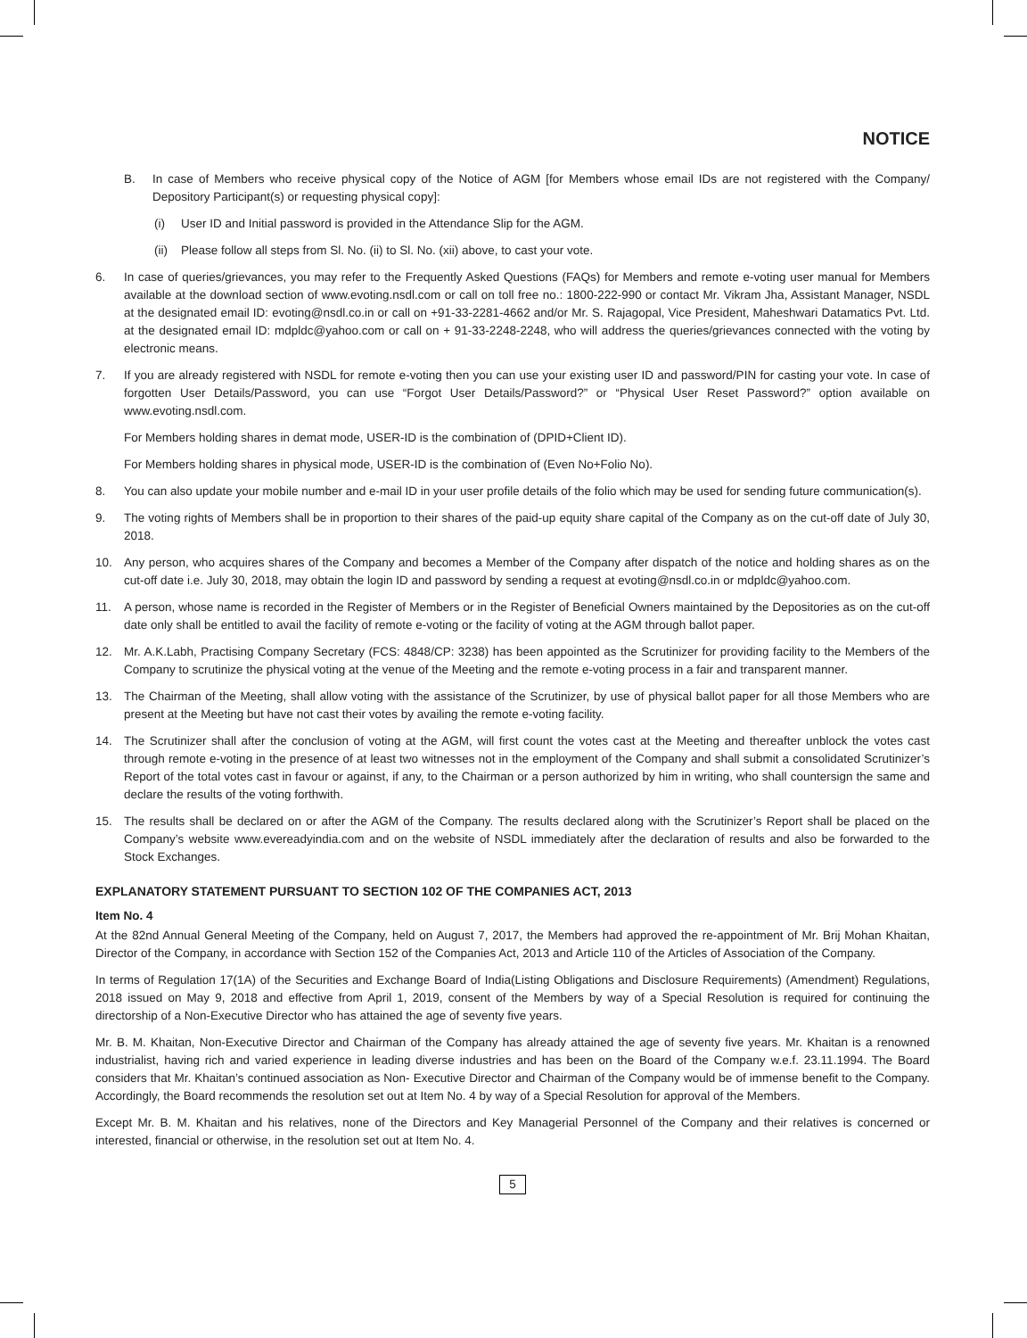NOTICE
B. In case of Members who receive physical copy of the Notice of AGM [for Members whose email IDs are not registered with the Company/ Depository Participant(s) or requesting physical copy]:
(i) User ID and Initial password is provided in the Attendance Slip for the AGM.
(ii)
Please follow all steps from Sl. No. (ii) to Sl. No. (xii) above, to cast your vote.
6. In case of queries/grievances, you may refer to the Frequently Asked Questions (FAQs) for Members and remote e-voting user manual for Members available at the download section of www.evoting.nsdl.com or call on toll free no.: 1800-222-990 or contact Mr. Vikram Jha, Assistant Manager, NSDL at the designated email ID: evoting@nsdl.co.in or call on +91-33-2281-4662 and/or Mr. S. Rajagopal, Vice President, Maheshwari Datamatics Pvt. Ltd. at the designated email ID: mdpldc@yahoo.com or call on + 91-33-2248-2248, who will address the queries/grievances connected with the voting by electronic means.
7. If you are already registered with NSDL for remote e-voting then you can use your existing user ID and password/PIN for casting your vote. In case of forgotten User Details/Password, you can use “Forgot User Details/Password?” or “Physical User Reset Password?” option available on www.evoting.nsdl.com.
For Members holding shares in demat mode, USER-ID is the combination of (DPID+Client ID).
For Members holding shares in physical mode, USER-ID is the combination of (Even No+Folio No).
8. You can also update your mobile number and e-mail ID in your user profile details of the folio which may be used for sending future communication(s).
9. The voting rights of Members shall be in proportion to their shares of the paid-up equity share capital of the Company as on the cut-off date of July 30, 2018.
10. Any person, who acquires shares of the Company and becomes a Member of the Company after dispatch of the notice and holding shares as on the cut-off date i.e. July 30, 2018, may obtain the login ID and password by sending a request at evoting@nsdl.co.in or mdpldc@yahoo.com.
11. A person, whose name is recorded in the Register of Members or in the Register of Beneficial Owners maintained by the Depositories as on the cut-off date only shall be entitled to avail the facility of remote e-voting or the facility of voting at the AGM through ballot paper.
12. Mr. A.K.Labh, Practising Company Secretary (FCS: 4848/CP: 3238) has been appointed as the Scrutinizer for providing facility to the Members of the Company to scrutinize the physical voting at the venue of the Meeting and the remote e-voting process in a fair and transparent manner.
13. The Chairman of the Meeting, shall allow voting with the assistance of the Scrutinizer, by use of physical ballot paper for all those Members who are present at the Meeting but have not cast their votes by availing the remote e-voting facility.
14. The Scrutinizer shall after the conclusion of voting at the AGM, will first count the votes cast at the Meeting and thereafter unblock the votes cast through remote e-voting in the presence of at least two witnesses not in the employment of the Company and shall submit a consolidated Scrutinizer’s Report of the total votes cast in favour or against, if any, to the Chairman or a person authorized by him in writing, who shall countersign the same and declare the results of the voting forthwith.
15. The results shall be declared on or after the AGM of the Company. The results declared along with the Scrutinizer’s Report shall be placed on the Company’s website www.evereadyindia.com and on the website of NSDL immediately after the declaration of results and also be forwarded to the Stock Exchanges.
EXPLANATORY STATEMENT PURSUANT TO SECTION 102 OF THE COMPANIES ACT, 2013
Item No. 4
At the 82nd Annual General Meeting of the Company, held on August 7, 2017, the Members had approved the re-appointment of Mr. Brij Mohan Khaitan, Director of the Company, in accordance with Section 152 of the Companies Act, 2013 and Article 110 of the Articles of Association of the Company.
In terms of Regulation 17(1A) of the Securities and Exchange Board of India(Listing Obligations and Disclosure Requirements) (Amendment) Regulations, 2018 issued on May 9, 2018 and effective from April 1, 2019, consent of the Members by way of a Special Resolution is required for continuing the directorship of a Non-Executive Director who has attained the age of seventy five years.
Mr. B. M. Khaitan, Non-Executive Director and Chairman of the Company has already attained the age of seventy five years. Mr. Khaitan is a renowned industrialist, having rich and varied experience in leading diverse industries and has been on the Board of the Company w.e.f. 23.11.1994. The Board considers that Mr. Khaitan’s continued association as Non- Executive Director and Chairman of the Company would be of immense benefit to the Company. Accordingly, the Board recommends the resolution set out at Item No. 4 by way of a Special Resolution for approval of the Members.
Except Mr. B. M. Khaitan and his relatives, none of the Directors and Key Managerial Personnel of the Company and their relatives is concerned or interested, financial or otherwise, in the resolution set out at Item No. 4.
5